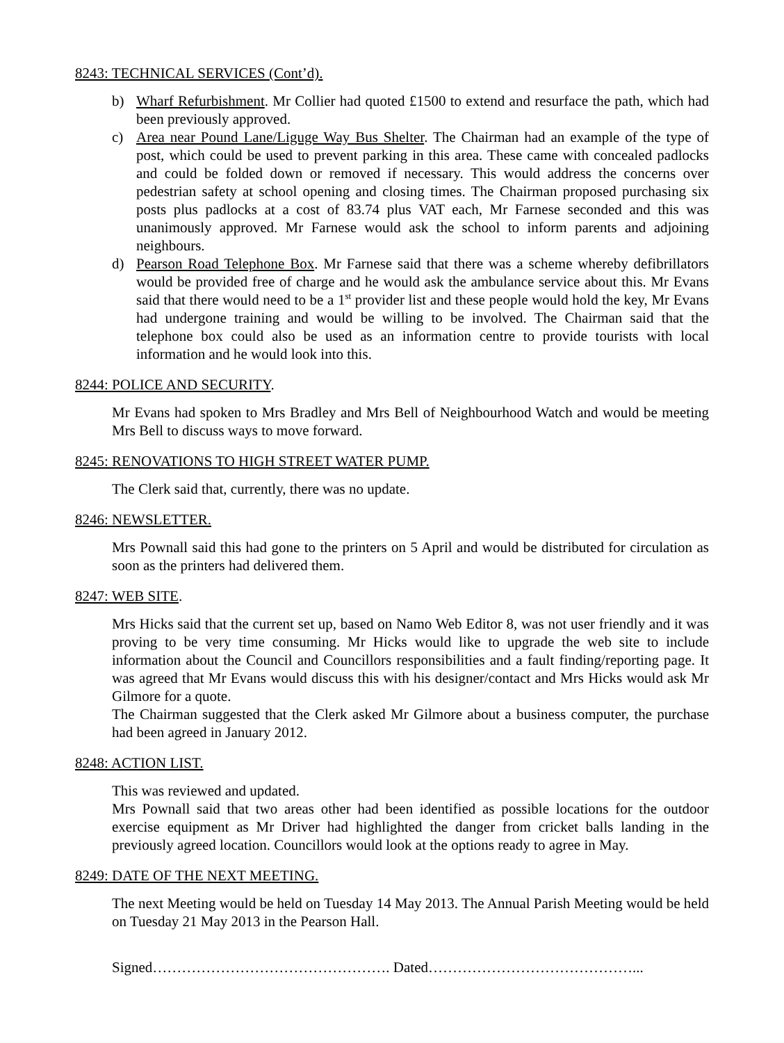8243: TECHNICAL SERVICES (Cont’d).
b) Wharf Refurbishment. Mr Collier had quoted £1500 to extend and resurface the path, which had been previously approved.
c) Area near Pound Lane/Liguge Way Bus Shelter. The Chairman had an example of the type of post, which could be used to prevent parking in this area. These came with concealed padlocks and could be folded down or removed if necessary. This would address the concerns over pedestrian safety at school opening and closing times. The Chairman proposed purchasing six posts plus padlocks at a cost of 83.74 plus VAT each, Mr Farnese seconded and this was unanimously approved. Mr Farnese would ask the school to inform parents and adjoining neighbours.
d) Pearson Road Telephone Box. Mr Farnese said that there was a scheme whereby defibrillators would be provided free of charge and he would ask the ambulance service about this. Mr Evans said that there would need to be a 1<sup>st</sup> provider list and these people would hold the key, Mr Evans had undergone training and would be willing to be involved. The Chairman said that the telephone box could also be used as an information centre to provide tourists with local information and he would look into this.
8244: POLICE AND SECURITY.
Mr Evans had spoken to Mrs Bradley and Mrs Bell of Neighbourhood Watch and would be meeting Mrs Bell to discuss ways to move forward.
8245: RENOVATIONS TO HIGH STREET WATER PUMP.
The Clerk said that, currently, there was no update.
8246: NEWSLETTER.
Mrs Pownall said this had gone to the printers on 5 April and would be distributed for circulation as soon as the printers had delivered them.
8247: WEB SITE.
Mrs Hicks said that the current set up, based on Namo Web Editor 8, was not user friendly and it was proving to be very time consuming. Mr Hicks would like to upgrade the web site to include information about the Council and Councillors responsibilities and a fault finding/reporting page. It was agreed that Mr Evans would discuss this with his designer/contact and Mrs Hicks would ask Mr Gilmore for a quote.
The Chairman suggested that the Clerk asked Mr Gilmore about a business computer, the purchase had been agreed in January 2012.
8248: ACTION LIST.
This was reviewed and updated.
Mrs Pownall said that two areas other had been identified as possible locations for the outdoor exercise equipment as Mr Driver had highlighted the danger from cricket balls landing in the previously agreed location. Councillors would look at the options ready to agree in May.
8249: DATE OF THE NEXT MEETING.
The next Meeting would be held on Tuesday 14 May 2013. The Annual Parish Meeting would be held on Tuesday 21 May 2013 in the Pearson Hall.
Signed…………………………………………. Dated……………………………………...